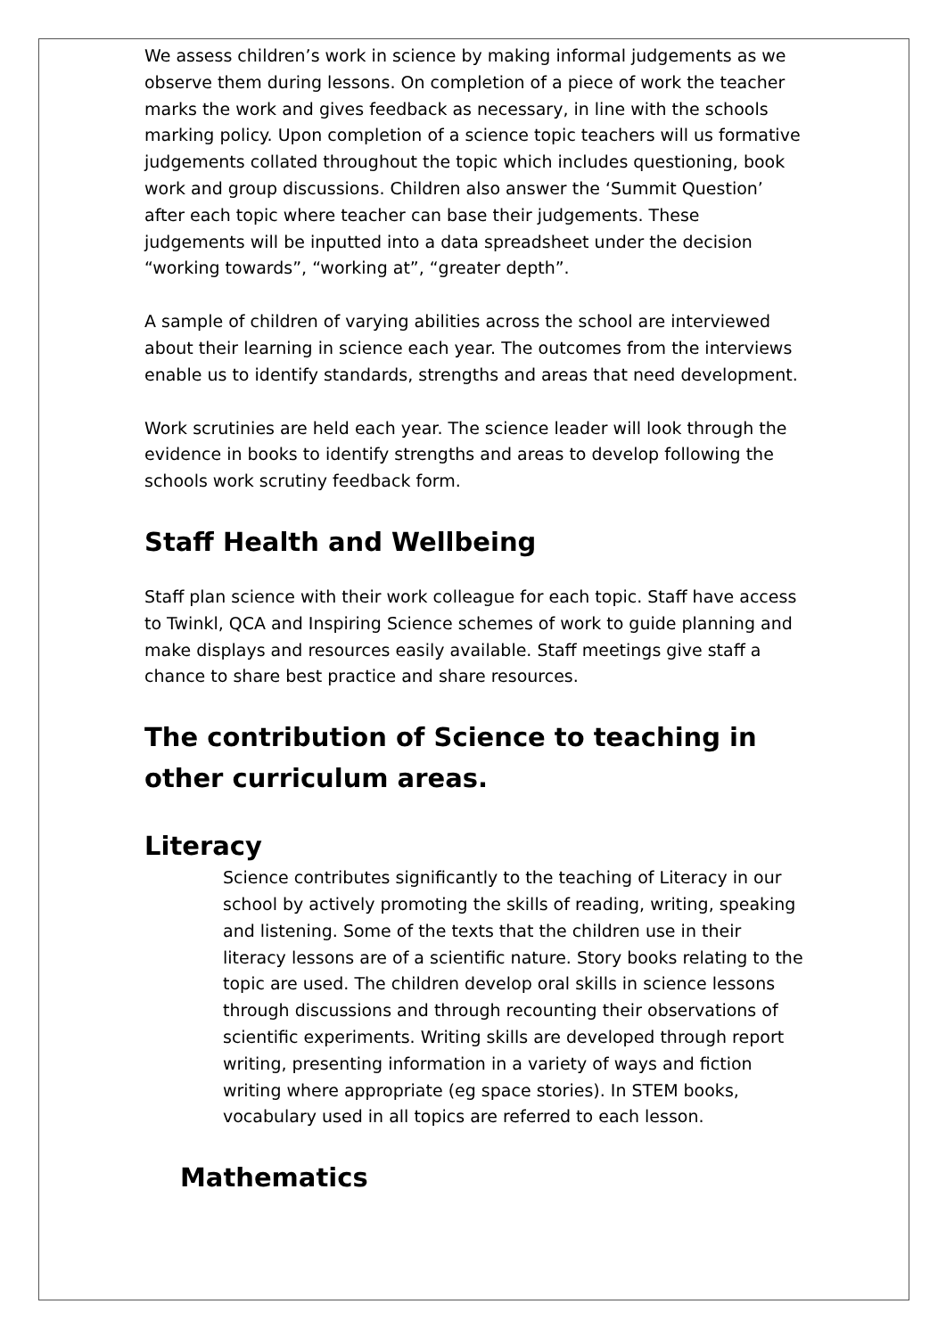We assess children’s work in science by making informal judgements as we observe them during lessons. On completion of a piece of work the teacher marks the work and gives feedback as necessary, in line with the schools marking policy. Upon completion of a science topic teachers will us formative judgements collated throughout the topic which includes questioning, book work and group discussions. Children also answer the ‘Summit Question’ after each topic where teacher can base their judgements. These judgements will be inputted into a data spreadsheet under the decision “working towards”, “working at”, “greater depth”.
A sample of children of varying abilities across the school are interviewed about their learning in science each year. The outcomes from the interviews enable us to identify standards, strengths and areas that need development.
Work scrutinies are held each year. The science leader will look through the evidence in books to identify strengths and areas to develop following the schools work scrutiny feedback form.
Staff Health and Wellbeing
Staff plan science with their work colleague for each topic. Staff have access to Twinkl, QCA and Inspiring Science schemes of work to guide planning and make displays and resources easily available. Staff meetings give staff a chance to share best practice and share resources.
The contribution of Science to teaching in other curriculum areas.
Literacy
Science contributes significantly to the teaching of Literacy in our school by actively promoting the skills of reading, writing, speaking and listening. Some of the texts that the children use in their literacy lessons are of a scientific nature. Story books relating to the topic are used. The children develop oral skills in science lessons through discussions and through recounting their observations of scientific experiments. Writing skills are developed through report writing, presenting information in a variety of ways and fiction writing where appropriate (eg space stories). In STEM books, vocabulary used in all topics are referred to each lesson.
Mathematics